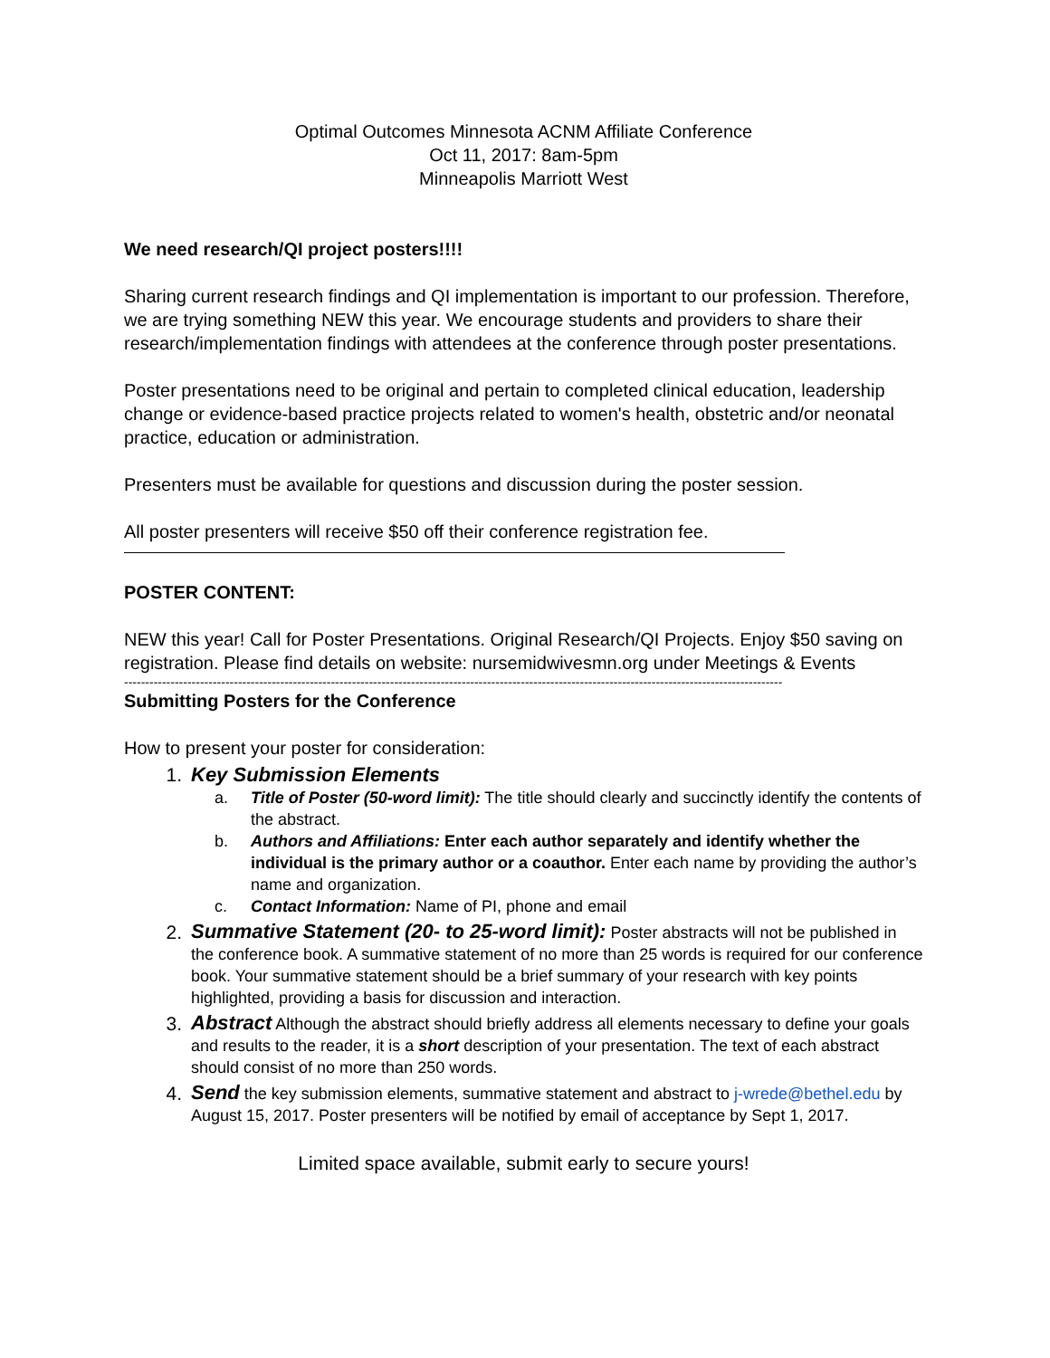Optimal Outcomes Minnesota ACNM Affiliate Conference
Oct 11, 2017: 8am-5pm
Minneapolis Marriott West
We need research/QI project posters!!!!
Sharing current research findings and QI implementation is important to our profession. Therefore, we are trying something NEW this year. We encourage students and providers to share their research/implementation findings with attendees at the conference through poster presentations.
Poster presentations need to be original and pertain to completed clinical education, leadership change or evidence-based practice projects related to women's health, obstetric and/or neonatal practice, education or administration.
Presenters must be available for questions and discussion during the poster session.
All poster presenters will receive $50 off their conference registration fee.
POSTER CONTENT:
NEW this year! Call for Poster Presentations. Original Research/QI Projects. Enjoy $50 saving on registration. Please find details on website: nursemidwivesmn.org under Meetings & Events
------------------------------------------------------------------------------------------------------------------------------------------------------------
Submitting Posters for the Conference
How to present your poster for consideration:
1. Key Submission Elements
a. Title of Poster (50-word limit): The title should clearly and succinctly identify the contents of the abstract.
b. Authors and Affiliations: Enter each author separately and identify whether the individual is the primary author or a coauthor. Enter each name by providing the author’s name and organization.
c. Contact Information: Name of PI, phone and email
2. Summative Statement (20- to 25-word limit): Poster abstracts will not be published in the conference book. A summative statement of no more than 25 words is required for our conference book. Your summative statement should be a brief summary of your research with key points highlighted, providing a basis for discussion and interaction.
3. Abstract Although the abstract should briefly address all elements necessary to define your goals and results to the reader, it is a short description of your presentation. The text of each abstract should consist of no more than 250 words.
4. Send the key submission elements, summative statement and abstract to j-wrede@bethel.edu by August 15, 2017. Poster presenters will be notified by email of acceptance by Sept 1, 2017.
Limited space available, submit early to secure yours!